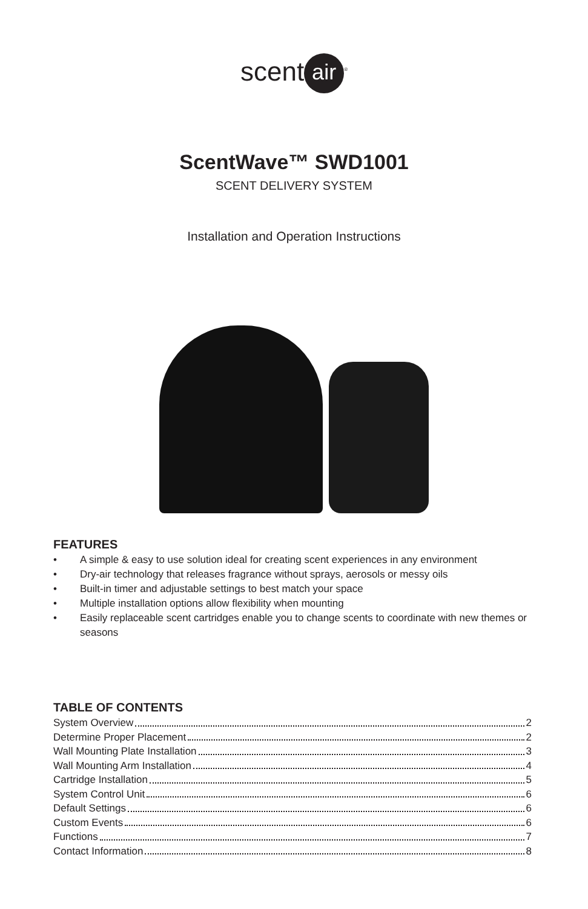scent air<sup>®</sup>
ScentWave™ SWD1001
SCENT DELIVERY SYSTEM
Installation and Operation Instructions
FEATURES
• A simple & easy to use solution ideal for creating scent experiences in any environment
• Dry-air technology that releases fragrance without sprays, aerosols or messy oils
• Built-in timer and adjustable settings to best match your space
• Multiple installation options allow flexibility when mounting
• Easily replaceable scent cartridges enable you to change scents to coordinate with new themes or seasons
TABLE OF CONTENTS
System Overview 2
Determine Proper Placement 2
Wall Mounting Plate Installation 3
Wall Mounting Arm Installation 4
Cartridge Installation 5
System Control Unit 6
Default Settings 6
Custom Events 6
Functions 7
Contact Information 8